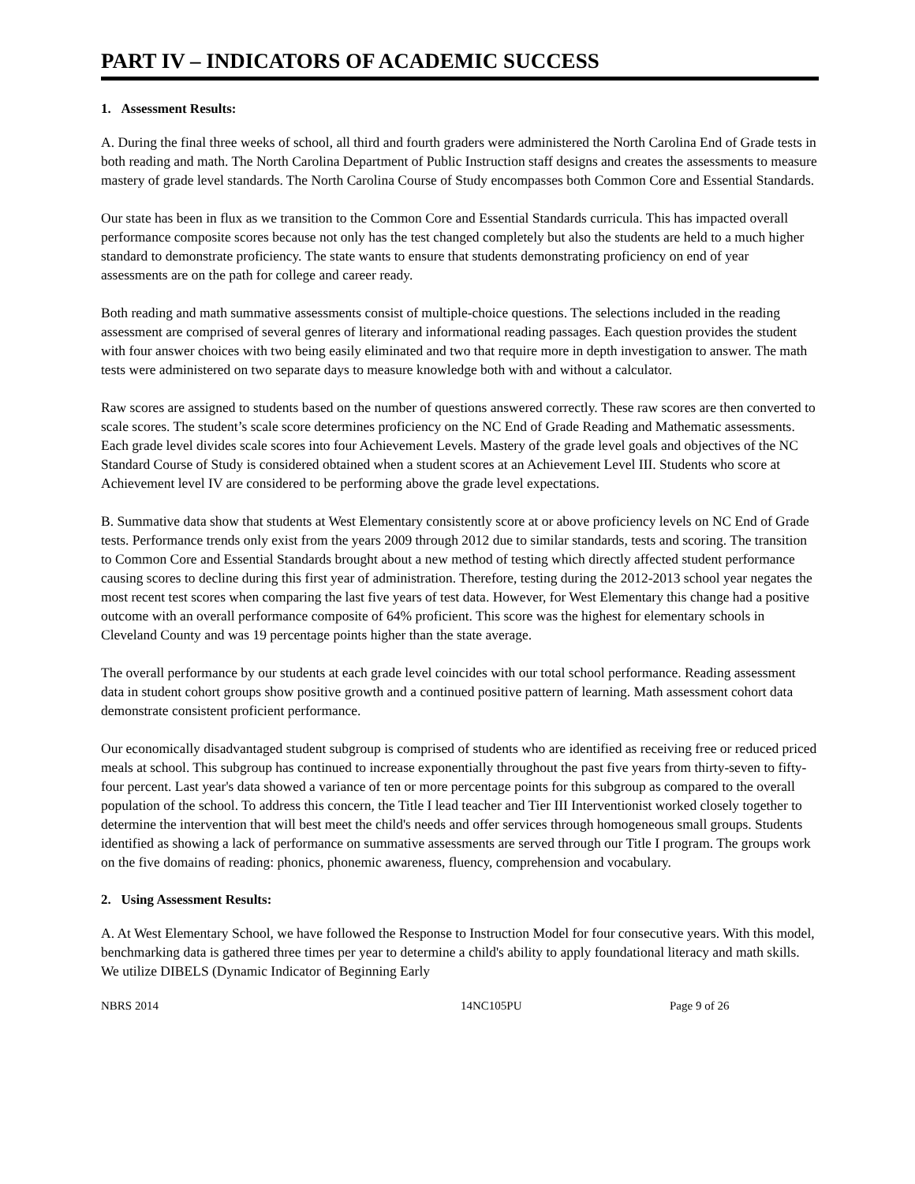PART IV – INDICATORS OF ACADEMIC SUCCESS
1. Assessment Results:
A. During the final three weeks of school, all third and fourth graders were administered the North Carolina End of Grade tests in both reading and math. The North Carolina Department of Public Instruction staff designs and creates the assessments to measure mastery of grade level standards. The North Carolina Course of Study encompasses both Common Core and Essential Standards.
Our state has been in flux as we transition to the Common Core and Essential Standards curricula. This has impacted overall performance composite scores because not only has the test changed completely but also the students are held to a much higher standard to demonstrate proficiency. The state wants to ensure that students demonstrating proficiency on end of year assessments are on the path for college and career ready.
Both reading and math summative assessments consist of multiple-choice questions. The selections included in the reading assessment are comprised of several genres of literary and informational reading passages. Each question provides the student with four answer choices with two being easily eliminated and two that require more in depth investigation to answer. The math tests were administered on two separate days to measure knowledge both with and without a calculator.
Raw scores are assigned to students based on the number of questions answered correctly. These raw scores are then converted to scale scores. The student’s scale score determines proficiency on the NC End of Grade Reading and Mathematic assessments. Each grade level divides scale scores into four Achievement Levels. Mastery of the grade level goals and objectives of the NC Standard Course of Study is considered obtained when a student scores at an Achievement Level III. Students who score at Achievement level IV are considered to be performing above the grade level expectations.
B. Summative data show that students at West Elementary consistently score at or above proficiency levels on NC End of Grade tests. Performance trends only exist from the years 2009 through 2012 due to similar standards, tests and scoring. The transition to Common Core and Essential Standards brought about a new method of testing which directly affected student performance causing scores to decline during this first year of administration. Therefore, testing during the 2012-2013 school year negates the most recent test scores when comparing the last five years of test data. However, for West Elementary this change had a positive outcome with an overall performance composite of 64% proficient. This score was the highest for elementary schools in Cleveland County and was 19 percentage points higher than the state average.
The overall performance by our students at each grade level coincides with our total school performance. Reading assessment data in student cohort groups show positive growth and a continued positive pattern of learning. Math assessment cohort data demonstrate consistent proficient performance.
Our economically disadvantaged student subgroup is comprised of students who are identified as receiving free or reduced priced meals at school. This subgroup has continued to increase exponentially throughout the past five years from thirty-seven to fifty-four percent. Last year's data showed a variance of ten or more percentage points for this subgroup as compared to the overall population of the school. To address this concern, the Title I lead teacher and Tier III Interventionist worked closely together to determine the intervention that will best meet the child's needs and offer services through homogeneous small groups. Students identified as showing a lack of performance on summative assessments are served through our Title I program. The groups work on the five domains of reading: phonics, phonemic awareness, fluency, comprehension and vocabulary.
2. Using Assessment Results:
A. At West Elementary School, we have followed the Response to Instruction Model for four consecutive years. With this model, benchmarking data is gathered three times per year to determine a child's ability to apply foundational literacy and math skills. We utilize DIBELS (Dynamic Indicator of Beginning Early
NBRS 2014 14NC105PU Page 9 of 26